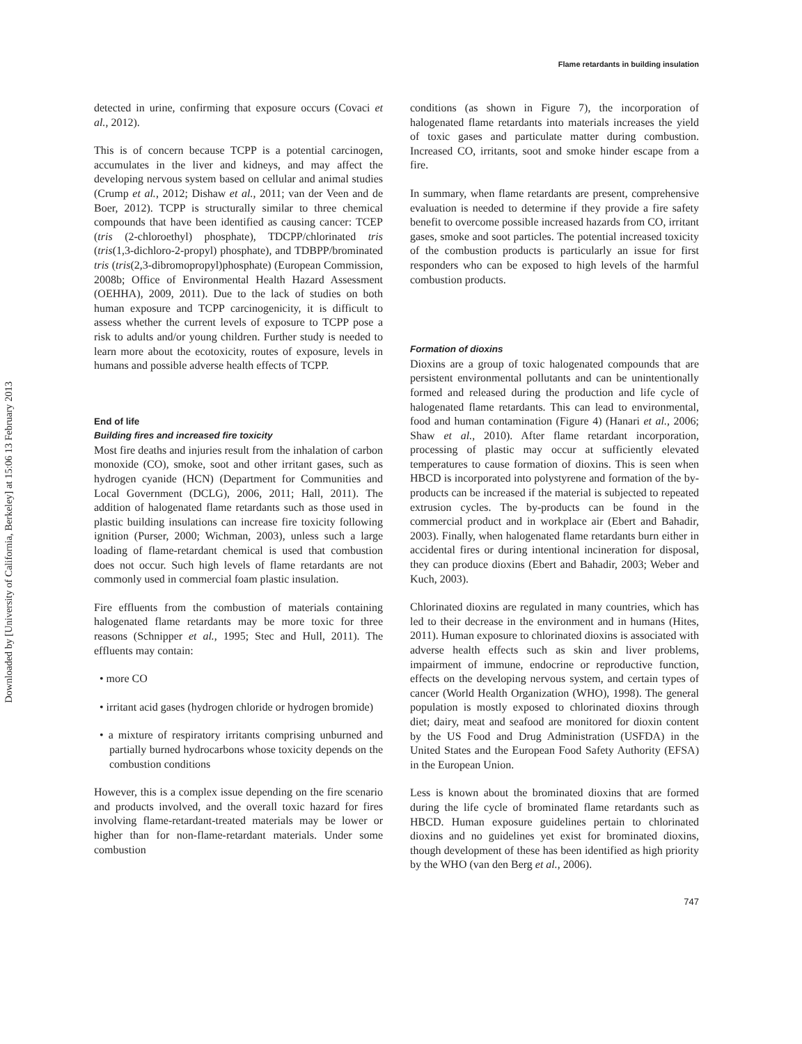Flame retardants in building insulation
Downloaded by [University of California, Berkeley] at 15:06 13 February 2013
detected in urine, confirming that exposure occurs (Covaci et al., 2012).
This is of concern because TCPP is a potential carcinogen, accumulates in the liver and kidneys, and may affect the developing nervous system based on cellular and animal studies (Crump et al., 2012; Dishaw et al., 2011; van der Veen and de Boer, 2012). TCPP is structurally similar to three chemical compounds that have been identified as causing cancer: TCEP (tris (2-chloroethyl) phosphate), TDCPP/chlorinated tris (tris(1,3-dichloro-2-propyl) phosphate), and TDBPP/brominated tris (tris(2,3-dibromopropyl)phosphate) (European Commission, 2008b; Office of Environmental Health Hazard Assessment (OEHHA), 2009, 2011). Due to the lack of studies on both human exposure and TCPP carcinogenicity, it is difficult to assess whether the current levels of exposure to TCPP pose a risk to adults and/or young children. Further study is needed to learn more about the ecotoxicity, routes of exposure, levels in humans and possible adverse health effects of TCPP.
End of life
Building fires and increased fire toxicity
Most fire deaths and injuries result from the inhalation of carbon monoxide (CO), smoke, soot and other irritant gases, such as hydrogen cyanide (HCN) (Department for Communities and Local Government (DCLG), 2006, 2011; Hall, 2011). The addition of halogenated flame retardants such as those used in plastic building insulations can increase fire toxicity following ignition (Purser, 2000; Wichman, 2003), unless such a large loading of flame-retardant chemical is used that combustion does not occur. Such high levels of flame retardants are not commonly used in commercial foam plastic insulation.
Fire effluents from the combustion of materials containing halogenated flame retardants may be more toxic for three reasons (Schnipper et al., 1995; Stec and Hull, 2011). The effluents may contain:
• more CO
• irritant acid gases (hydrogen chloride or hydrogen bromide)
• a mixture of respiratory irritants comprising unburned and partially burned hydrocarbons whose toxicity depends on the combustion conditions
However, this is a complex issue depending on the fire scenario and products involved, and the overall toxic hazard for fires involving flame-retardant-treated materials may be lower or higher than for non-flame-retardant materials. Under some combustion
conditions (as shown in Figure 7), the incorporation of halogenated flame retardants into materials increases the yield of toxic gases and particulate matter during combustion. Increased CO, irritants, soot and smoke hinder escape from a fire.
In summary, when flame retardants are present, comprehensive evaluation is needed to determine if they provide a fire safety benefit to overcome possible increased hazards from CO, irritant gases, smoke and soot particles. The potential increased toxicity of the combustion products is particularly an issue for first responders who can be exposed to high levels of the harmful combustion products.
Formation of dioxins
Dioxins are a group of toxic halogenated compounds that are persistent environmental pollutants and can be unintentionally formed and released during the production and life cycle of halogenated flame retardants. This can lead to environmental, food and human contamination (Figure 4) (Hanari et al., 2006; Shaw et al., 2010). After flame retardant incorporation, processing of plastic may occur at sufficiently elevated temperatures to cause formation of dioxins. This is seen when HBCD is incorporated into polystyrene and formation of the by-products can be increased if the material is subjected to repeated extrusion cycles. The by-products can be found in the commercial product and in workplace air (Ebert and Bahadir, 2003). Finally, when halogenated flame retardants burn either in accidental fires or during intentional incineration for disposal, they can produce dioxins (Ebert and Bahadir, 2003; Weber and Kuch, 2003).
Chlorinated dioxins are regulated in many countries, which has led to their decrease in the environment and in humans (Hites, 2011). Human exposure to chlorinated dioxins is associated with adverse health effects such as skin and liver problems, impairment of immune, endocrine or reproductive function, effects on the developing nervous system, and certain types of cancer (World Health Organization (WHO), 1998). The general population is mostly exposed to chlorinated dioxins through diet; dairy, meat and seafood are monitored for dioxin content by the US Food and Drug Administration (USFDA) in the United States and the European Food Safety Authority (EFSA) in the European Union.
Less is known about the brominated dioxins that are formed during the life cycle of brominated flame retardants such as HBCD. Human exposure guidelines pertain to chlorinated dioxins and no guidelines yet exist for brominated dioxins, though development of these has been identified as high priority by the WHO (van den Berg et al., 2006).
747